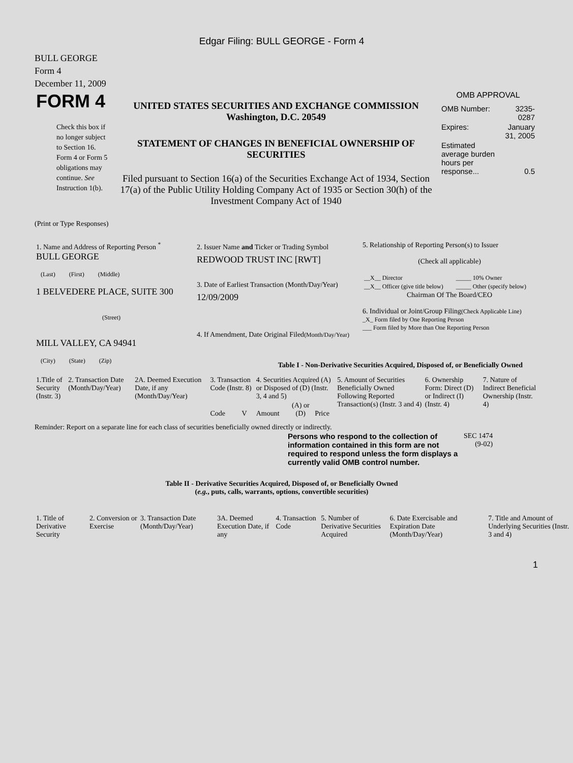Edgar Filing: BULL GEORGE - Form 4
BULL GEORGE
Form 4
December 11, 2009
| FORM 4 Check this box if no longer subject to Section 16. Form 4 or Form 5 obligations may continue. See Instruction 1(b). | UNITED STATES SECURITIES AND EXCHANGE COMMISSION Washington, D.C. 20549 STATEMENT OF CHANGES IN BENEFICIAL OWNERSHIP OF SECURITIES Filed pursuant to Section 16(a) of the Securities Exchange Act of 1934, Section 17(a) of the Public Utility Holding Company Act of 1935 or Section 30(h) of the Investment Company Act of 1940 | OMB APPROVAL / OMB Number: / 3235-0287 / / Expires: / January 31, 2005 / / Estimated average burden hours per response... / 0.5 / |
(Print or Type Responses)
| 1. Name and Address of Reporting Person <sup>*</sup> BULL GEORGE (Last) (First) (Middle) 1 BELVEDERE PLACE, SUITE 300 (Street) MILL VALLEY, CA 94941 (City) (State) (Zip) | 2. Issuer Name and Ticker or Trading Symbol REDWOOD TRUST INC [RWT] 3. Date of Earliest Transaction (Month/Day/Year) 12/09/2009 4. If Amendment, Date Original Filed (Month/Day/Year) | 5. Relationship of Reporting Person(s) to Issuer (Check all applicable) / __X__ Director / _____ 10% Owner / / __X__ Officer (give title below) / _____ Other (specify below) / Chairman Of The Board/CEO 6. Individual or Joint/Group Filing (Check Applicable Line) _X_ Form filed by One Reporting Person ___ Form filed by More than One Reporting Person |
Table I - Non-Derivative Securities Acquired, Disposed of, or Beneficially Owned
| 1.Title of Security (Instr. 3) | 2. Transaction Date (Month/Day/Year) | 2A. Deemed Execution Date, if any (Month/Day/Year) | 3. Transaction Code (Instr. 8) | | 4. Securities Acquired (A) or Disposed of (D) (Instr. 3, 4 and 5) | | | 5. Amount of Securities Beneficially Owned Following Reported Transaction(s) (Instr. 3 and 4) | 6. Ownership Form: Direct (D) or Indirect (I) (Instr. 4) | 7. Nature of Indirect Beneficial Ownership (Instr. 4) |
| --- | --- | --- | --- | --- | --- | --- | --- | --- | --- | --- |
| | | | Code | V | Amount | (A) or (D) | Price | | | |
Reminder: Report on a separate line for each class of securities beneficially owned directly or indirectly.
| Persons who respond to the collection of information contained in this form are not required to respond unless the form displays a currently valid OMB control number. | SEC 1474 (9-02) |
Table II - Derivative Securities Acquired, Disposed of, or Beneficially Owned
(e.g., puts, calls, warrants, options, convertible securities)
| 1. Title of Derivative Security | 2. Conversion or Exercise | 3. Transaction Date (Month/Day/Year) | 3A. Deemed Execution Date, if any | 4. Transaction Code | 5. Number of Derivative Securities Acquired | 6. Date Exercisable and Expiration Date (Month/Day/Year) | 7. Title and Amount of Underlying Securities (Instr. 3 and 4) |
| --- | --- | --- | --- | --- | --- | --- | --- |
1